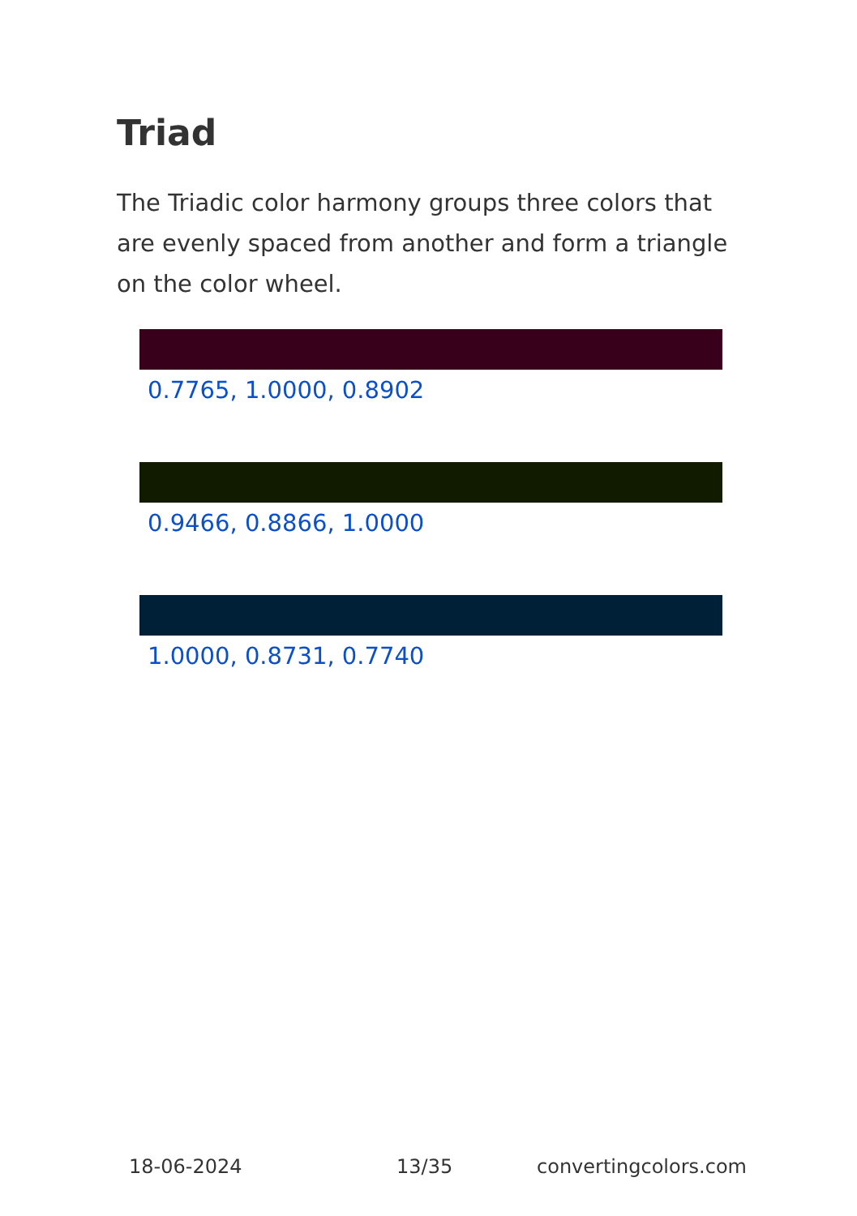Triad
The Triadic color harmony groups three colors that are evenly spaced from another and form a triangle on the color wheel.
0.7765, 1.0000, 0.8902
0.9466, 0.8866, 1.0000
1.0000, 0.8731, 0.7740
18-06-2024 13/35 convertingcolors.com